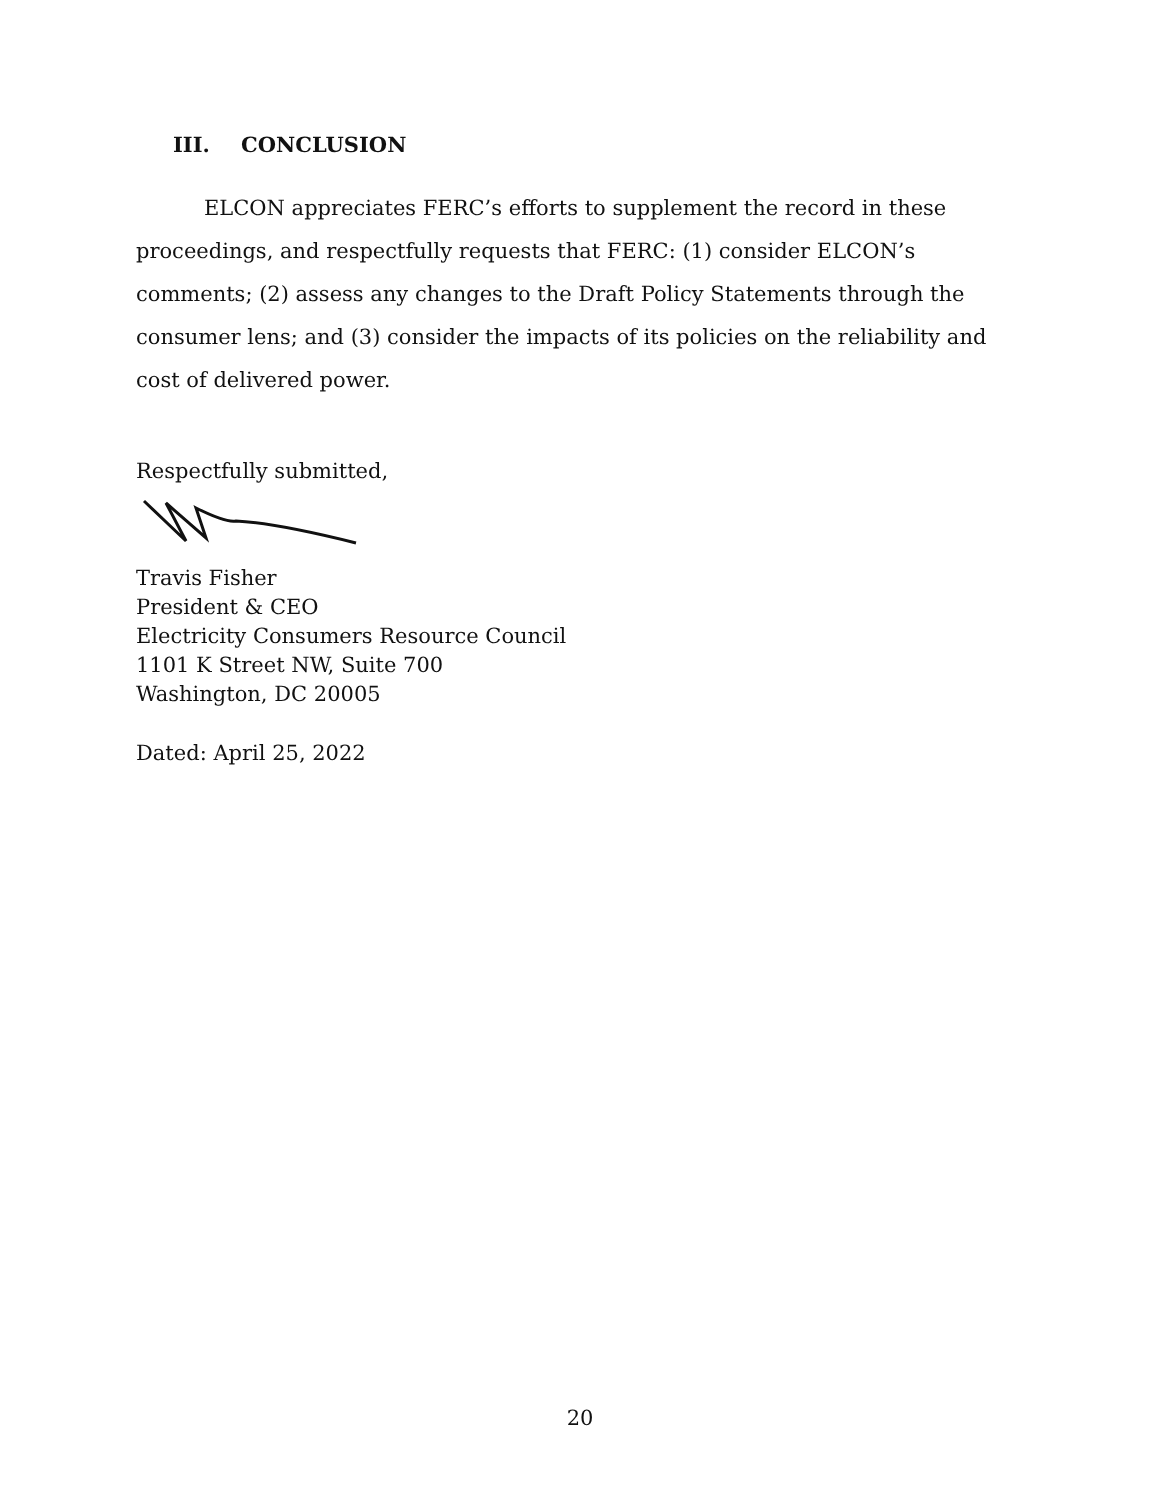III. CONCLUSION
ELCON appreciates FERC’s efforts to supplement the record in these proceedings, and respectfully requests that FERC: (1) consider ELCON’s comments; (2) assess any changes to the Draft Policy Statements through the consumer lens; and (3) consider the impacts of its policies on the reliability and cost of delivered power.
Respectfully submitted,
Travis Fisher
President & CEO
Electricity Consumers Resource Council
1101 K Street NW, Suite 700
Washington, DC 20005
Dated: April 25, 2022
20